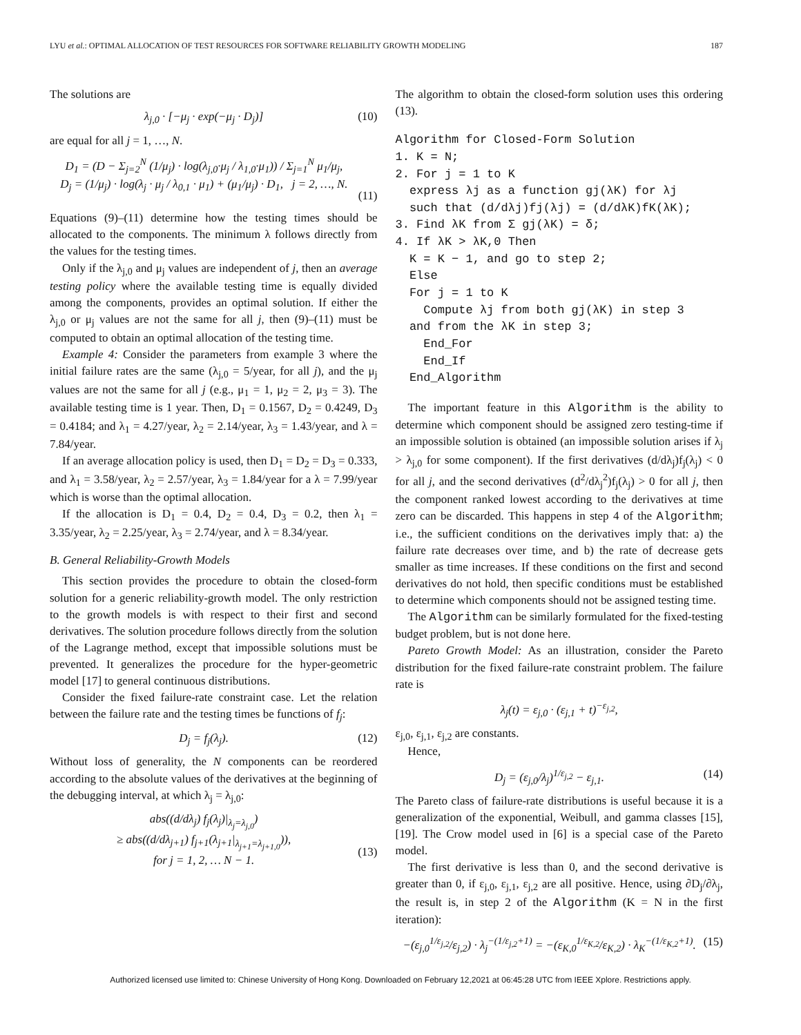LYU et al.: OPTIMAL ALLOCATION OF TEST RESOURCES FOR SOFTWARE RELIABILITY GROWTH MODELING 187
The solutions are
λ<sub>j,0</sub> · [−μ<sub>j</sub> · exp(−μ<sub>j</sub> · D<sub>j</sub>)] (10)
are equal for all j = 1, …, N.
D<sub>1</sub> = (D − Σ<sub>j=2</sub><sup>N</sup> (1/μ<sub>j</sub>) · log(λ<sub>j,0</sub>·μ<sub>j</sub> / λ<sub>1,0</sub>·μ<sub>1</sub>)) / Σ<sub>j=1</sub><sup>N</sup> μ<sub>1</sub>/μ<sub>j</sub>,
D<sub>j</sub> = (1/μ<sub>j</sub>) · log(λ<sub>j</sub> · μ<sub>j</sub> / λ<sub>0,1</sub> · μ<sub>1</sub>) + (μ<sub>1</sub>/μ<sub>j</sub>) · D<sub>1</sub>, j = 2, …, N.
(11)
Equations (9)–(11) determine how the testing times should be allocated to the components. The minimum λ follows directly from the values for the testing times.
Only if the λ<sub>j,0</sub> and μ<sub>j</sub> values are independent of j, then an average testing policy where the available testing time is equally divided among the components, provides an optimal solution. If either the λ<sub>j,0</sub> or μ<sub>j</sub> values are not the same for all j, then (9)–(11) must be computed to obtain an optimal allocation of the testing time.
Example 4: Consider the parameters from example 3 where the initial failure rates are the same (λ<sub>j,0</sub> = 5/year, for all j), and the μ<sub>j</sub> values are not the same for all j (e.g., μ<sub>1</sub> = 1, μ<sub>2</sub> = 2, μ<sub>3</sub> = 3). The available testing time is 1 year. Then, D<sub>1</sub> = 0.1567, D<sub>2</sub> = 0.4249, D<sub>3</sub> = 0.4184; and λ<sub>1</sub> = 4.27/year, λ<sub>2</sub> = 2.14/year, λ<sub>3</sub> = 1.43/year, and λ = 7.84/year.
If an average allocation policy is used, then D<sub>1</sub> = D<sub>2</sub> = D<sub>3</sub> = 0.333, and λ<sub>1</sub> = 3.58/year, λ<sub>2</sub> = 2.57/year, λ<sub>3</sub> = 1.84/year for a λ = 7.99/year which is worse than the optimal allocation.
If the allocation is D<sub>1</sub> = 0.4, D<sub>2</sub> = 0.4, D<sub>3</sub> = 0.2, then λ<sub>1</sub> = 3.35/year, λ<sub>2</sub> = 2.25/year, λ<sub>3</sub> = 2.74/year, and λ = 8.34/year.
B. General Reliability-Growth Models
This section provides the procedure to obtain the closed-form solution for a generic reliability-growth model. The only restriction to the growth models is with respect to their first and second derivatives. The solution procedure follows directly from the solution of the Lagrange method, except that impossible solutions must be prevented. It generalizes the procedure for the hyper-geometric model [17] to general continuous distributions.
Consider the fixed failure-rate constraint case. Let the relation between the failure rate and the testing times be functions of f<sub>j</sub>:
D<sub>j</sub> = f<sub>j</sub>(λ<sub>j</sub>). (12)
Without loss of generality, the N components can be reordered according to the absolute values of the derivatives at the beginning of the debugging interval, at which λ<sub>j</sub> = λ<sub>j,0</sub>:
abs((d/dλ<sub>j</sub>) f<sub>j</sub>(λ<sub>j</sub>)|<sub>λ<sub>j</sub>=λ<sub>j,0</sub></sub>)
≥ abs((d/dλ<sub>j+1</sub>) f<sub>j+1</sub>(λ<sub>j+1</sub>|<sub>λ<sub>j+1</sub>=λ<sub>j+1,0</sub></sub>)),
for j = 1, 2, … N − 1.
(13)
The algorithm to obtain the closed-form solution uses this ordering (13).
Algorithm for Closed-Form Solution 1. K = N; 2. For j = 1 to K express λj as a function gj(λK) for λj such that (d/dλj)fj(λj) = (d/dλK)fK(λK); 3. Find λK from Σ gj(λK) = δ; 4. If λK > λK,0 Then K = K − 1, and go to step 2; Else For j = 1 to K Compute λj from both gj(λK) in step 3 and from the λK in step 3; End_For End_If End_Algorithm
The important feature in this Algorithm is the ability to determine which component should be assigned zero testing-time if an impossible solution is obtained (an impossible solution arises if λ<sub>j</sub> > λ<sub>j,0</sub> for some component). If the first derivatives (d/dλ<sub>j</sub>)f<sub>j</sub>(λ<sub>j</sub>) < 0 for all j, and the second derivatives (d<sup>2</sup>/dλ<sub>j</sub><sup>2</sup>)f<sub>j</sub>(λ<sub>j</sub>) > 0 for all j, then the component ranked lowest according to the derivatives at time zero can be discarded. This happens in step 4 of the Algorithm; i.e., the sufficient conditions on the derivatives imply that: a) the failure rate decreases over time, and b) the rate of decrease gets smaller as time increases. If these conditions on the first and second derivatives do not hold, then specific conditions must be established to determine which components should not be assigned testing time.
The Algorithm can be similarly formulated for the fixed-testing budget problem, but is not done here.
Pareto Growth Model: As an illustration, consider the Pareto distribution for the fixed failure-rate constraint problem. The failure rate is
λ<sub>j</sub>(t) = ε<sub>j,0</sub> · (ε<sub>j,1</sub> + t)<sup>−ε<sub>j,2</sub></sup>,
ε<sub>j,0</sub>, ε<sub>j,1</sub>, ε<sub>j,2</sub> are constants.
Hence,
D<sub>j</sub> = (ε<sub>j,0</sub>/λ<sub>j</sub>)<sup>1/ε<sub>j,2</sub></sup> − ε<sub>j,1</sub>. (14)
The Pareto class of failure-rate distributions is useful because it is a generalization of the exponential, Weibull, and gamma classes [15], [19]. The Crow model used in [6] is a special case of the Pareto model.
The first derivative is less than 0, and the second derivative is greater than 0, if ε<sub>j,0</sub>, ε<sub>j,1</sub>, ε<sub>j,2</sub> are all positive. Hence, using ∂D<sub>j</sub>/∂λ<sub>j</sub>, the result is, in step 2 of the Algorithm (K = N in the first iteration):
−(ε<sub>j,0</sub><sup>1/ε<sub>j,2</sub></sup>/ε<sub>j,2</sub>) · λ<sub>j</sub><sup>−(1/ε<sub>j,2</sub>+1)</sup> = −(ε<sub>K,0</sub><sup>1/ε<sub>K,2</sub></sup>/ε<sub>K,2</sub>) · λ<sub>K</sub><sup>−(1/ε<sub>K,2</sub>+1)</sup>. (15)
Authorized licensed use limited to: Chinese University of Hong Kong. Downloaded on February 12,2021 at 06:45:28 UTC from IEEE Xplore. Restrictions apply.